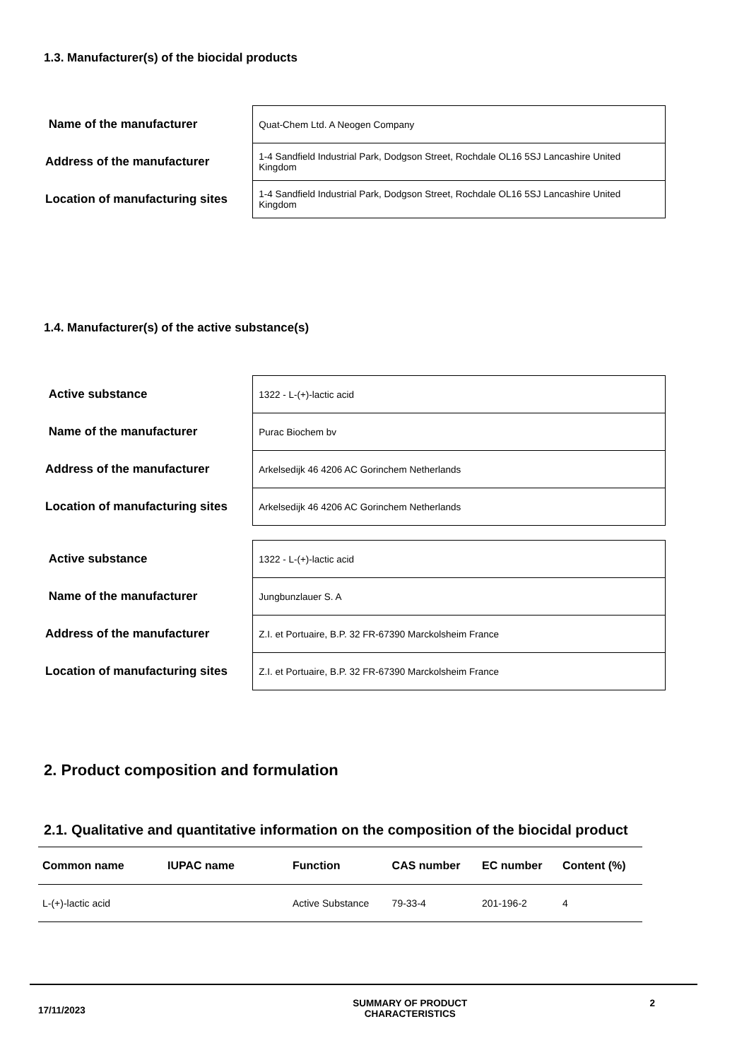1.3. Manufacturer(s) of the biocidal products
| Name of the manufacturer | Quat-Chem Ltd. A Neogen Company |
| Address of the manufacturer | 1-4 Sandfield Industrial Park, Dodgson Street, Rochdale OL16 5SJ Lancashire United Kingdom |
| Location of manufacturing sites | 1-4 Sandfield Industrial Park, Dodgson Street, Rochdale OL16 5SJ Lancashire United Kingdom |
1.4. Manufacturer(s) of the active substance(s)
| Active substance | 1322 - L-(+)-lactic acid |
| Name of the manufacturer | Purac Biochem bv |
| Address of the manufacturer | Arkelsedijk 46 4206 AC Gorinchem Netherlands |
| Location of manufacturing sites | Arkelsedijk 46 4206 AC Gorinchem Netherlands |
| Active substance | 1322 - L-(+)-lactic acid |
| Name of the manufacturer | Jungbunzlauer S. A |
| Address of the manufacturer | Z.I. et Portuaire, B.P. 32 FR-67390 Marckolsheim France |
| Location of manufacturing sites | Z.I. et Portuaire, B.P. 32 FR-67390 Marckolsheim France |
2. Product composition and formulation
2.1. Qualitative and quantitative information on the composition of the biocidal product
| Common name | IUPAC name | Function | CAS number | EC number | Content (%) |
| --- | --- | --- | --- | --- | --- |
| L-(+)-lactic acid | | Active Substance | 79-33-4 | 201-196-2 | 4 |
17/11/2023
SUMMARY OF PRODUCT
CHARACTERISTICS
2